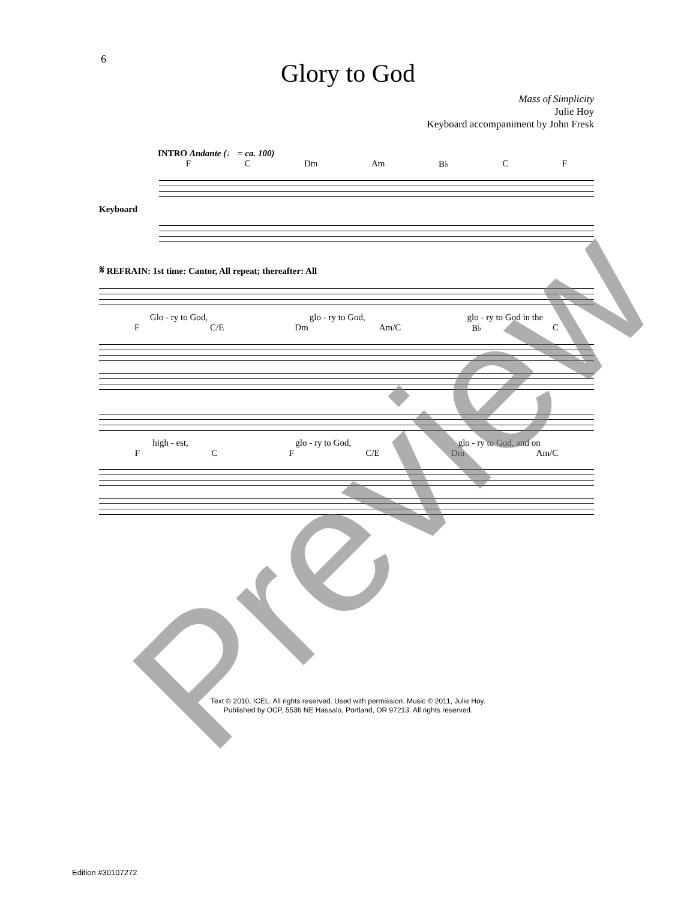6
Glory to God
Mass of Simplicity
Julie Hoy
Keyboard accompaniment by John Fresk
INTRO Andante (♩ = ca. 100)
F C Dm Am B♭ C F
Keyboard
𝄋 REFRAIN: 1st time: Cantor, All repeat; thereafter: All
Glo - ry to God, glo - ry to God, glo - ry to God in the
F C/E Dm Am/C B♭ C
high - est, glo - ry to God, glo - ry to God, and on
F C F C/E Dm Am/C
Text © 2010, ICEL. All rights reserved. Used with permission. Music © 2011, Julie Hoy.
Published by OCP, 5536 NE Hassalo, Portland, OR 97213. All rights reserved.
Edition #30107272
Preview